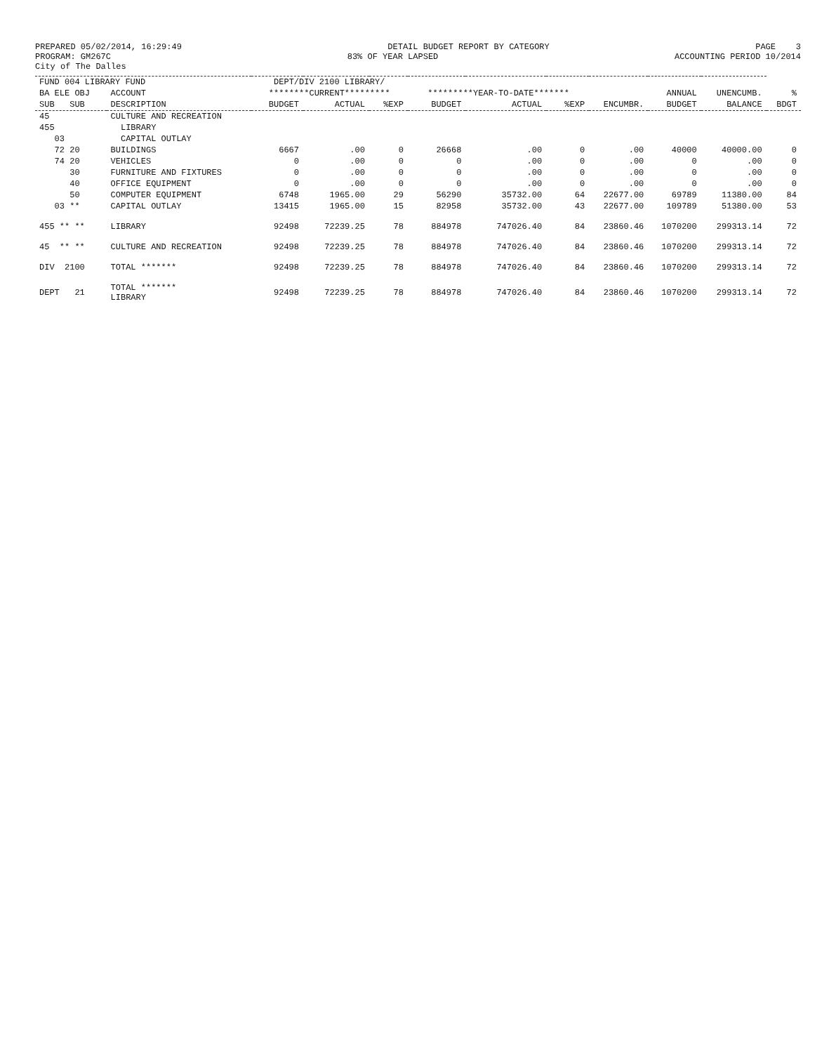PREPARED 05/02/2014, 16:29:49
DETAIL BUDGET REPORT BY CATEGORY
PAGE 3
PROGRAM: GM267C
83% OF YEAR LAPSED
ACCOUNTING PERIOD 10/2014
City of The Dalles
| FUND 004 LIBRARY FUND | | DEPT/DIV 2100 LIBRARY/ | | | | | | | | | |
| --- | --- | --- | --- | --- | --- | --- | --- | --- | --- | --- | --- |
| BA ELE OBJ | ACCOUNT | ********CURRENT********* | | | *********YEAR-TO-DATE******* | | | | ANNUAL | UNENCUMB. | % |
| SUB SUB | DESCRIPTION | BUDGET | ACTUAL | %EXP | BUDGET | ACTUAL | %EXP | ENCUMBR. | BUDGET | BALANCE | BDGT |
| 45 | CULTURE AND RECREATION | | | | | | | | | | |
| 455 | LIBRARY | | | | | | | | | | |
| 03 | CAPITAL OUTLAY | | | | | | | | | | |
| 72 20 | BUILDINGS | 6667 | .00 | 0 | 26668 | .00 | 0 | .00 | 40000 | 40000.00 | 0 |
| 74 20 | VEHICLES | 0 | .00 | 0 | 0 | .00 | 0 | .00 | 0 | .00 | 0 |
| 30 | FURNITURE AND FIXTURES | 0 | .00 | 0 | 0 | .00 | 0 | .00 | 0 | .00 | 0 |
| 40 | OFFICE EQUIPMENT | 0 | .00 | 0 | 0 | .00 | 0 | .00 | 0 | .00 | 0 |
| 50 | COMPUTER EQUIPMENT | 6748 | 1965.00 | 29 | 56290 | 35732.00 | 64 | 22677.00 | 69789 | 11380.00 | 84 |
| 03 ** | CAPITAL OUTLAY | 13415 | 1965.00 | 15 | 82958 | 35732.00 | 43 | 22677.00 | 109789 | 51380.00 | 53 |
| 455 ** ** | LIBRARY | 92498 | 72239.25 | 78 | 884978 | 747026.40 | 84 | 23860.46 | 1070200 | 299313.14 | 72 |
| 45 ** ** | CULTURE AND RECREATION | 92498 | 72239.25 | 78 | 884978 | 747026.40 | 84 | 23860.46 | 1070200 | 299313.14 | 72 |
| DIV 2100 | TOTAL ******* | 92498 | 72239.25 | 78 | 884978 | 747026.40 | 84 | 23860.46 | 1070200 | 299313.14 | 72 |
| DEPT 21 | TOTAL ******* LIBRARY | 92498 | 72239.25 | 78 | 884978 | 747026.40 | 84 | 23860.46 | 1070200 | 299313.14 | 72 |